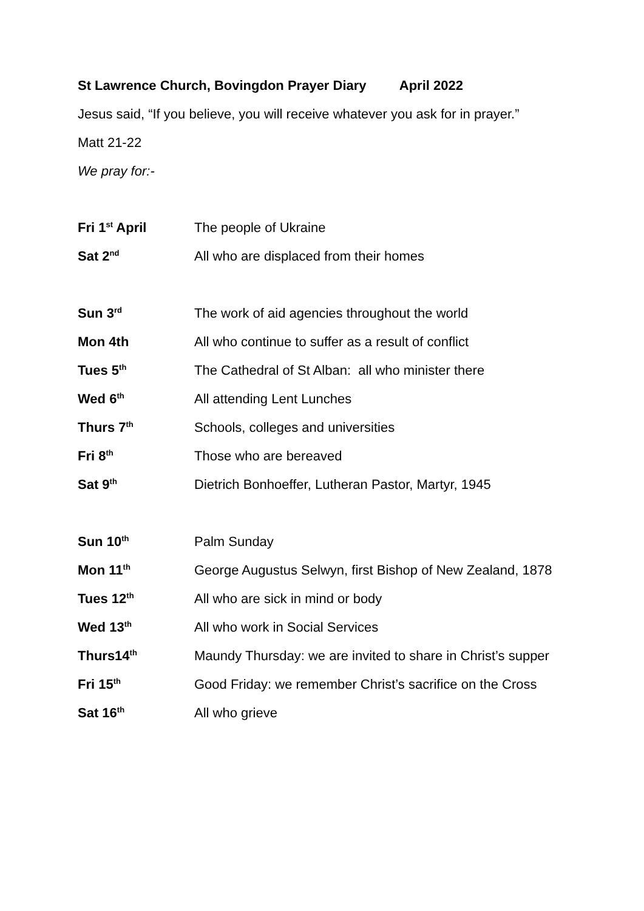St Lawrence Church, Bovingdon Prayer Diary April 2022
Jesus said, “If you believe, you will receive whatever you ask for in prayer.”
Matt 21-22
We pray for:-
Fri 1<sup>st</sup> April The people of Ukraine
Sat 2<sup>nd</sup>
All who are displaced from their homes
Sun 3<sup>rd</sup>
The work of aid agencies throughout the world
Mon 4th All who continue to suffer as a result of conflict
Tues 5<sup>th</sup>
The Cathedral of St Alban: all who minister there
Wed 6<sup>th</sup>
All attending Lent Lunches
Thurs 7<sup>th</sup>
Schools, colleges and universities
Fri 8<sup>th</sup>
Those who are bereaved
Sat 9<sup>th</sup>
Dietrich Bonhoeffer, Lutheran Pastor, Martyr, 1945
Sun 10<sup>th</sup>
Palm Sunday
Mon 11<sup>th</sup>
George Augustus Selwyn, first Bishop of New Zealand, 1878
Tues 12<sup>th</sup>
All who are sick in mind or body
Wed 13<sup>th</sup>
All who work in Social Services
Thurs14<sup>th</sup>
Maundy Thursday: we are invited to share in Christ’s supper
Fri 15<sup>th</sup>
Good Friday: we remember Christ’s sacrifice on the Cross
Sat 16<sup>th</sup>
All who grieve